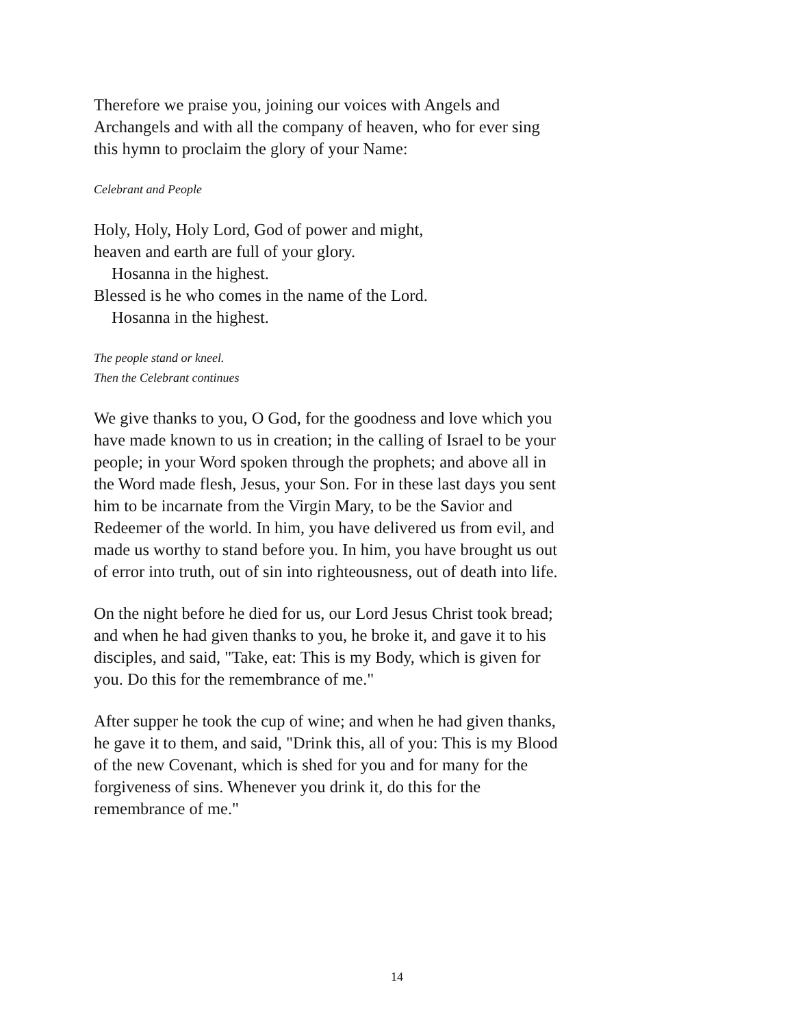Therefore we praise you, joining our voices with Angels and Archangels and with all the company of heaven, who for ever sing this hymn to proclaim the glory of your Name:
Celebrant and People
Holy, Holy, Holy Lord, God of power and might,
heaven and earth are full of your glory.
Hosanna in the highest.
Blessed is he who comes in the name of the Lord.
Hosanna in the highest.
The people stand or kneel.
Then the Celebrant continues
We give thanks to you, O God, for the goodness and love which you have made known to us in creation; in the calling of Israel to be your people; in your Word spoken through the prophets; and above all in the Word made flesh, Jesus, your Son. For in these last days you sent him to be incarnate from the Virgin Mary, to be the Savior and Redeemer of the world. In him, you have delivered us from evil, and made us worthy to stand before you. In him, you have brought us out of error into truth, out of sin into righteousness, out of death into life.
On the night before he died for us, our Lord Jesus Christ took bread; and when he had given thanks to you, he broke it, and gave it to his disciples, and said, "Take, eat: This is my Body, which is given for you. Do this for the remembrance of me."
After supper he took the cup of wine; and when he had given thanks, he gave it to them, and said, "Drink this, all of you: This is my Blood of the new Covenant, which is shed for you and for many for the forgiveness of sins. Whenever you drink it, do this for the remembrance of me."
14